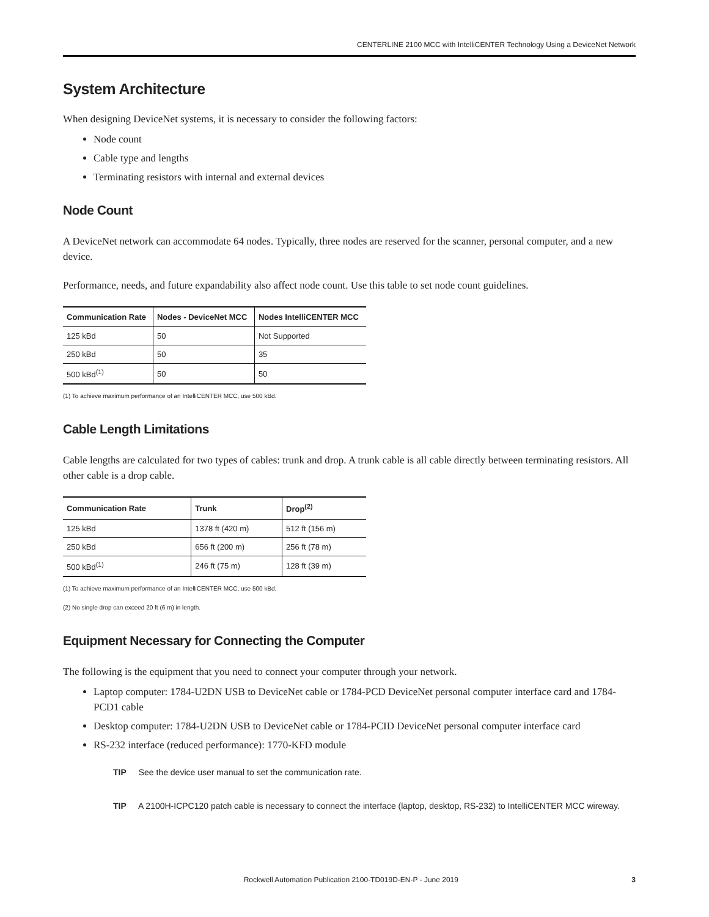CENTERLINE 2100 MCC with IntelliCENTER Technology Using a DeviceNet Network
System Architecture
When designing DeviceNet systems, it is necessary to consider the following factors:
Node count
Cable type and lengths
Terminating resistors with internal and external devices
Node Count
A DeviceNet network can accommodate 64 nodes. Typically, three nodes are reserved for the scanner, personal computer, and a new device.
Performance, needs, and future expandability also affect node count. Use this table to set node count guidelines.
| Communication Rate | Nodes - DeviceNet MCC | Nodes IntelliCENTER MCC |
| --- | --- | --- |
| 125 kBd | 50 | Not Supported |
| 250 kBd | 50 | 35 |
| 500 kBd<sup>(1)</sup> | 50 | 50 |
(1) To achieve maximum performance of an IntelliCENTER MCC, use 500 kBd.
Cable Length Limitations
Cable lengths are calculated for two types of cables: trunk and drop. A trunk cable is all cable directly between terminating resistors. All other cable is a drop cable.
| Communication Rate | Trunk | Drop<sup>(2)</sup> |
| --- | --- | --- |
| 125 kBd | 1378 ft (420 m) | 512 ft (156 m) |
| 250 kBd | 656 ft (200 m) | 256 ft (78 m) |
| 500 kBd<sup>(1)</sup> | 246 ft (75 m) | 128 ft (39 m) |
(1) To achieve maximum performance of an IntelliCENTER MCC, use 500 kBd.
(2) No single drop can exceed 20 ft (6 m) in length.
Equipment Necessary for Connecting the Computer
The following is the equipment that you need to connect your computer through your network.
Laptop computer: 1784-U2DN USB to DeviceNet cable or 1784-PCD DeviceNet personal computer interface card and 1784-PCD1 cable
Desktop computer: 1784-U2DN USB to DeviceNet cable or 1784-PCID DeviceNet personal computer interface card
RS-232 interface (reduced performance): 1770-KFD module
TIP See the device user manual to set the communication rate.
TIP A 2100H-ICPC120 patch cable is necessary to connect the interface (laptop, desktop, RS-232) to IntelliCENTER MCC wireway.
Rockwell Automation Publication 2100-TD019D-EN-P - June 2019 3